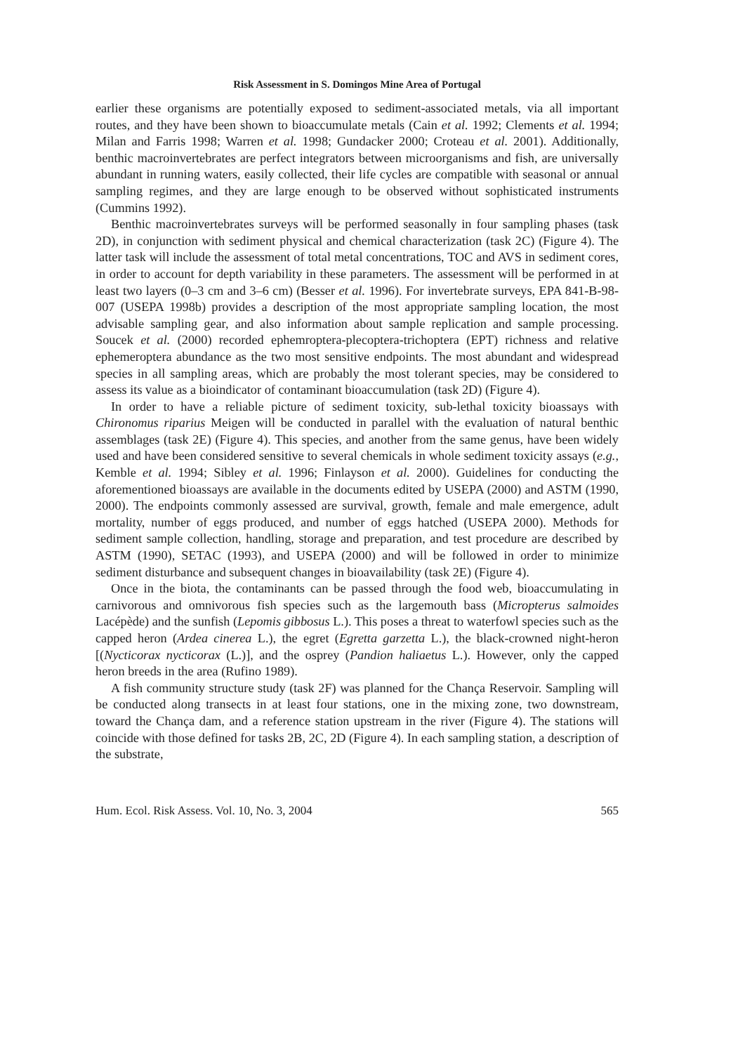Risk Assessment in S. Domingos Mine Area of Portugal
earlier these organisms are potentially exposed to sediment-associated metals, via all important routes, and they have been shown to bioaccumulate metals (Cain et al. 1992; Clements et al. 1994; Milan and Farris 1998; Warren et al. 1998; Gundacker 2000; Croteau et al. 2001). Additionally, benthic macroinvertebrates are perfect integrators between microorganisms and fish, are universally abundant in running waters, easily collected, their life cycles are compatible with seasonal or annual sampling regimes, and they are large enough to be observed without sophisticated instruments (Cummins 1992).
Benthic macroinvertebrates surveys will be performed seasonally in four sampling phases (task 2D), in conjunction with sediment physical and chemical characterization (task 2C) (Figure 4). The latter task will include the assessment of total metal concentrations, TOC and AVS in sediment cores, in order to account for depth variability in these parameters. The assessment will be performed in at least two layers (0–3 cm and 3–6 cm) (Besser et al. 1996). For invertebrate surveys, EPA 841-B-98-007 (USEPA 1998b) provides a description of the most appropriate sampling location, the most advisable sampling gear, and also information about sample replication and sample processing. Soucek et al. (2000) recorded ephemroptera-plecoptera-trichoptera (EPT) richness and relative ephemeroptera abundance as the two most sensitive endpoints. The most abundant and widespread species in all sampling areas, which are probably the most tolerant species, may be considered to assess its value as a bioindicator of contaminant bioaccumulation (task 2D) (Figure 4).
In order to have a reliable picture of sediment toxicity, sub-lethal toxicity bioassays with Chironomus riparius Meigen will be conducted in parallel with the evaluation of natural benthic assemblages (task 2E) (Figure 4). This species, and another from the same genus, have been widely used and have been considered sensitive to several chemicals in whole sediment toxicity assays (e.g., Kemble et al. 1994; Sibley et al. 1996; Finlayson et al. 2000). Guidelines for conducting the aforementioned bioassays are available in the documents edited by USEPA (2000) and ASTM (1990, 2000). The endpoints commonly assessed are survival, growth, female and male emergence, adult mortality, number of eggs produced, and number of eggs hatched (USEPA 2000). Methods for sediment sample collection, handling, storage and preparation, and test procedure are described by ASTM (1990), SETAC (1993), and USEPA (2000) and will be followed in order to minimize sediment disturbance and subsequent changes in bioavailability (task 2E) (Figure 4).
Once in the biota, the contaminants can be passed through the food web, bioaccumulating in carnivorous and omnivorous fish species such as the largemouth bass (Micropterus salmoides Lacépède) and the sunfish (Lepomis gibbosus L.). This poses a threat to waterfowl species such as the capped heron (Ardea cinerea L.), the egret (Egretta garzetta L.), the black-crowned night-heron [(Nycticorax nycticorax (L.)], and the osprey (Pandion haliaetus L.). However, only the capped heron breeds in the area (Rufino 1989).
A fish community structure study (task 2F) was planned for the Chança Reservoir. Sampling will be conducted along transects in at least four stations, one in the mixing zone, two downstream, toward the Chança dam, and a reference station upstream in the river (Figure 4). The stations will coincide with those defined for tasks 2B, 2C, 2D (Figure 4). In each sampling station, a description of the substrate,
Hum. Ecol. Risk Assess. Vol. 10, No. 3, 2004 565